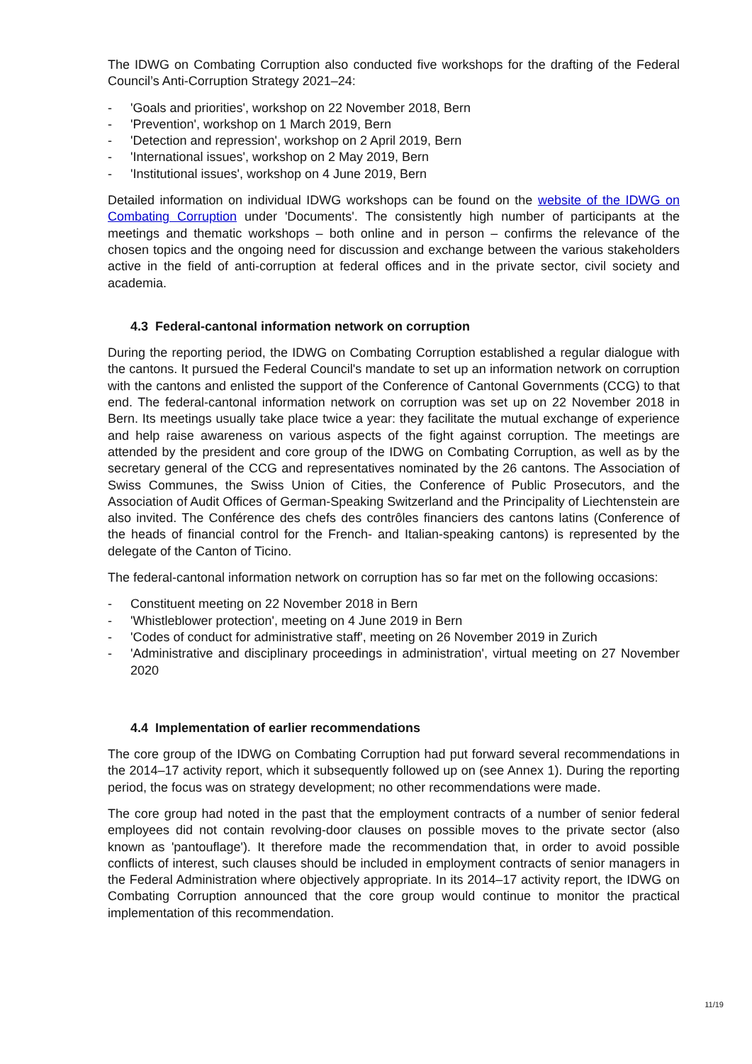The IDWG on Combating Corruption also conducted five workshops for the drafting of the Federal Council’s Anti-Corruption Strategy 2021–24:
- 'Goals and priorities', workshop on 22 November 2018, Bern
- 'Prevention', workshop on 1 March 2019, Bern
- 'Detection and repression', workshop on 2 April 2019, Bern
- 'International issues', workshop on 2 May 2019, Bern
- 'Institutional issues', workshop on 4 June 2019, Bern
Detailed information on individual IDWG workshops can be found on the website of the IDWG on Combating Corruption under 'Documents'. The consistently high number of participants at the meetings and thematic workshops – both online and in person – confirms the relevance of the chosen topics and the ongoing need for discussion and exchange between the various stakeholders active in the field of anti-corruption at federal offices and in the private sector, civil society and academia.
4.3 Federal-cantonal information network on corruption
During the reporting period, the IDWG on Combating Corruption established a regular dialogue with the cantons. It pursued the Federal Council's mandate to set up an information network on corruption with the cantons and enlisted the support of the Conference of Cantonal Governments (CCG) to that end. The federal-cantonal information network on corruption was set up on 22 November 2018 in Bern. Its meetings usually take place twice a year: they facilitate the mutual exchange of experience and help raise awareness on various aspects of the fight against corruption. The meetings are attended by the president and core group of the IDWG on Combating Corruption, as well as by the secretary general of the CCG and representatives nominated by the 26 cantons. The Association of Swiss Communes, the Swiss Union of Cities, the Conference of Public Prosecutors, and the Association of Audit Offices of German-Speaking Switzerland and the Principality of Liechtenstein are also invited. The Conférence des chefs des contrôles financiers des cantons latins (Conference of the heads of financial control for the French- and Italian-speaking cantons) is represented by the delegate of the Canton of Ticino.
The federal-cantonal information network on corruption has so far met on the following occasions:
- Constituent meeting on 22 November 2018 in Bern
- 'Whistleblower protection', meeting on 4 June 2019 in Bern
- 'Codes of conduct for administrative staff', meeting on 26 November 2019 in Zurich
- 'Administrative and disciplinary proceedings in administration', virtual meeting on 27 November 2020
4.4 Implementation of earlier recommendations
The core group of the IDWG on Combating Corruption had put forward several recommendations in the 2014–17 activity report, which it subsequently followed up on (see Annex 1). During the reporting period, the focus was on strategy development; no other recommendations were made.
The core group had noted in the past that the employment contracts of a number of senior federal employees did not contain revolving-door clauses on possible moves to the private sector (also known as 'pantouflage'). It therefore made the recommendation that, in order to avoid possible conflicts of interest, such clauses should be included in employment contracts of senior managers in the Federal Administration where objectively appropriate. In its 2014–17 activity report, the IDWG on Combating Corruption announced that the core group would continue to monitor the practical implementation of this recommendation.
11/19